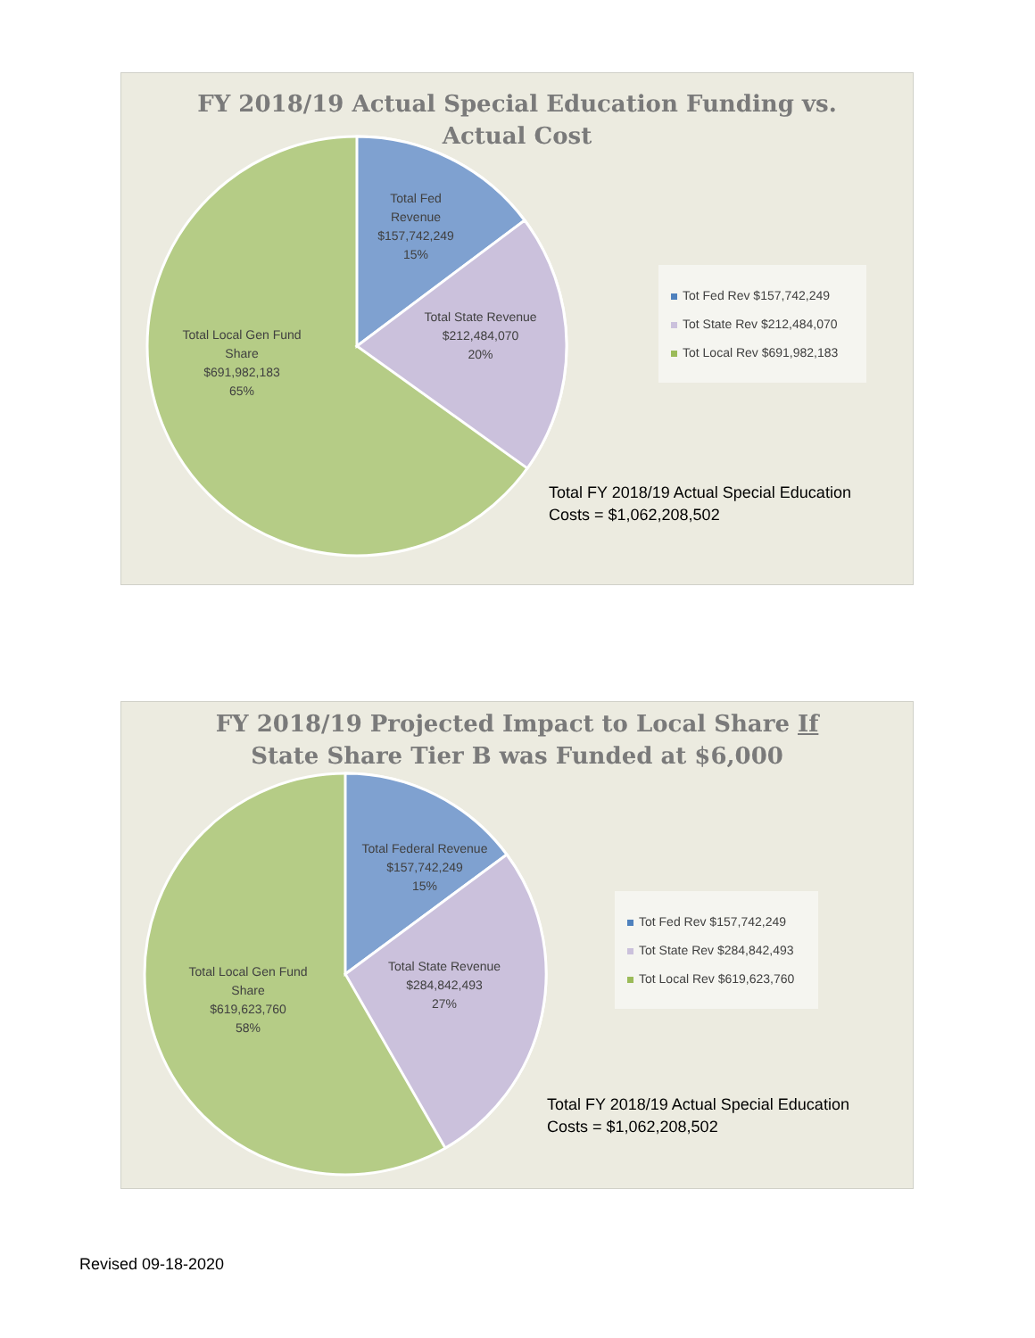FY 2018/19 Actual Special Education Funding vs.
Actual Cost
Total Fed
Revenue
$157,742,249
15%
Total State Revenue
$212,484,070
20%
Total Local Gen Fund
Share
$691,982,183
65%
Tot Fed Rev $157,742,249
Tot State Rev $212,484,070
Tot Local Rev $691,982,183
Total FY 2018/19 Actual Special Education
Costs = $1,062,208,502
FY 2018/19 Projected Impact to Local Share If
State Share Tier B was Funded at $6,000
Total Federal Revenue
$157,742,249
15%
Total State Revenue
$284,842,493
27%
Total Local Gen Fund
Share
$619,623,760
58%
Tot Fed Rev $157,742,249
Tot State Rev $284,842,493
Tot Local Rev $619,623,760
Total FY 2018/19 Actual Special Education
Costs = $1,062,208,502
Revised 09-18-2020